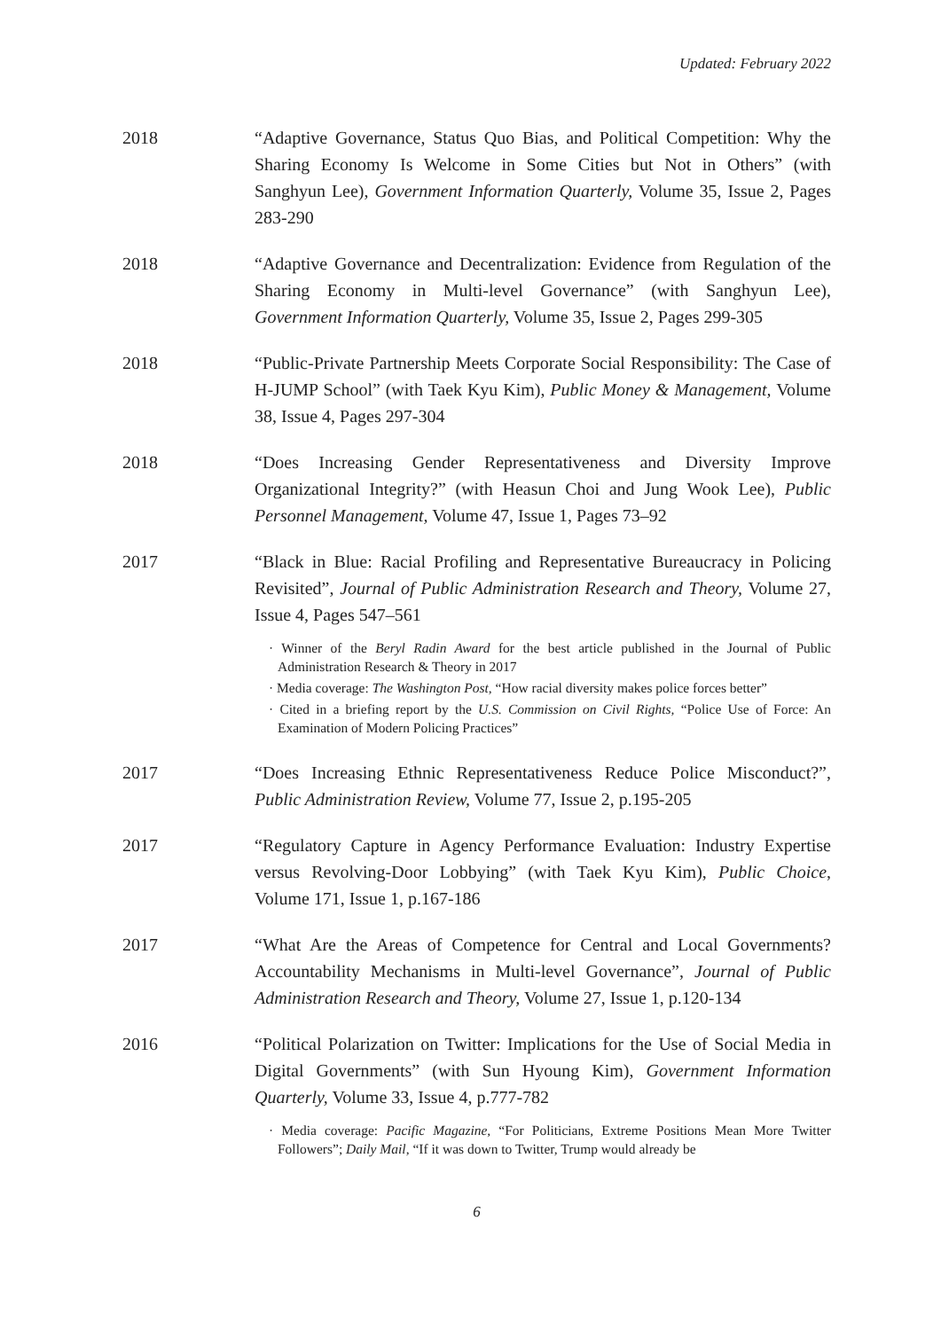Updated: February 2022
2018 “Adaptive Governance, Status Quo Bias, and Political Competition: Why the Sharing Economy Is Welcome in Some Cities but Not in Others” (with Sanghyun Lee), Government Information Quarterly, Volume 35, Issue 2, Pages 283-290
2018 “Adaptive Governance and Decentralization: Evidence from Regulation of the Sharing Economy in Multi-level Governance” (with Sanghyun Lee), Government Information Quarterly, Volume 35, Issue 2, Pages 299-305
2018 “Public-Private Partnership Meets Corporate Social Responsibility: The Case of H-JUMP School” (with Taek Kyu Kim), Public Money & Management, Volume 38, Issue 4, Pages 297-304
2018 “Does Increasing Gender Representativeness and Diversity Improve Organizational Integrity?” (with Heasun Choi and Jung Wook Lee), Public Personnel Management, Volume 47, Issue 1, Pages 73–92
2017 “Black in Blue: Racial Profiling and Representative Bureaucracy in Policing Revisited”, Journal of Public Administration Research and Theory, Volume 27, Issue 4, Pages 547–561
· Winner of the Beryl Radin Award for the best article published in the Journal of Public Administration Research & Theory in 2017
· Media coverage: The Washington Post, “How racial diversity makes police forces better”
· Cited in a briefing report by the U.S. Commission on Civil Rights, “Police Use of Force: An Examination of Modern Policing Practices”
2017 “Does Increasing Ethnic Representativeness Reduce Police Misconduct?”, Public Administration Review, Volume 77, Issue 2, p.195-205
2017 “Regulatory Capture in Agency Performance Evaluation: Industry Expertise versus Revolving-Door Lobbying” (with Taek Kyu Kim), Public Choice, Volume 171, Issue 1, p.167-186
2017 “What Are the Areas of Competence for Central and Local Governments? Accountability Mechanisms in Multi-level Governance”, Journal of Public Administration Research and Theory, Volume 27, Issue 1, p.120-134
2016 “Political Polarization on Twitter: Implications for the Use of Social Media in Digital Governments” (with Sun Hyoung Kim), Government Information Quarterly, Volume 33, Issue 4, p.777-782
· Media coverage: Pacific Magazine, “For Politicians, Extreme Positions Mean More Twitter Followers”; Daily Mail, “If it was down to Twitter, Trump would already be
6